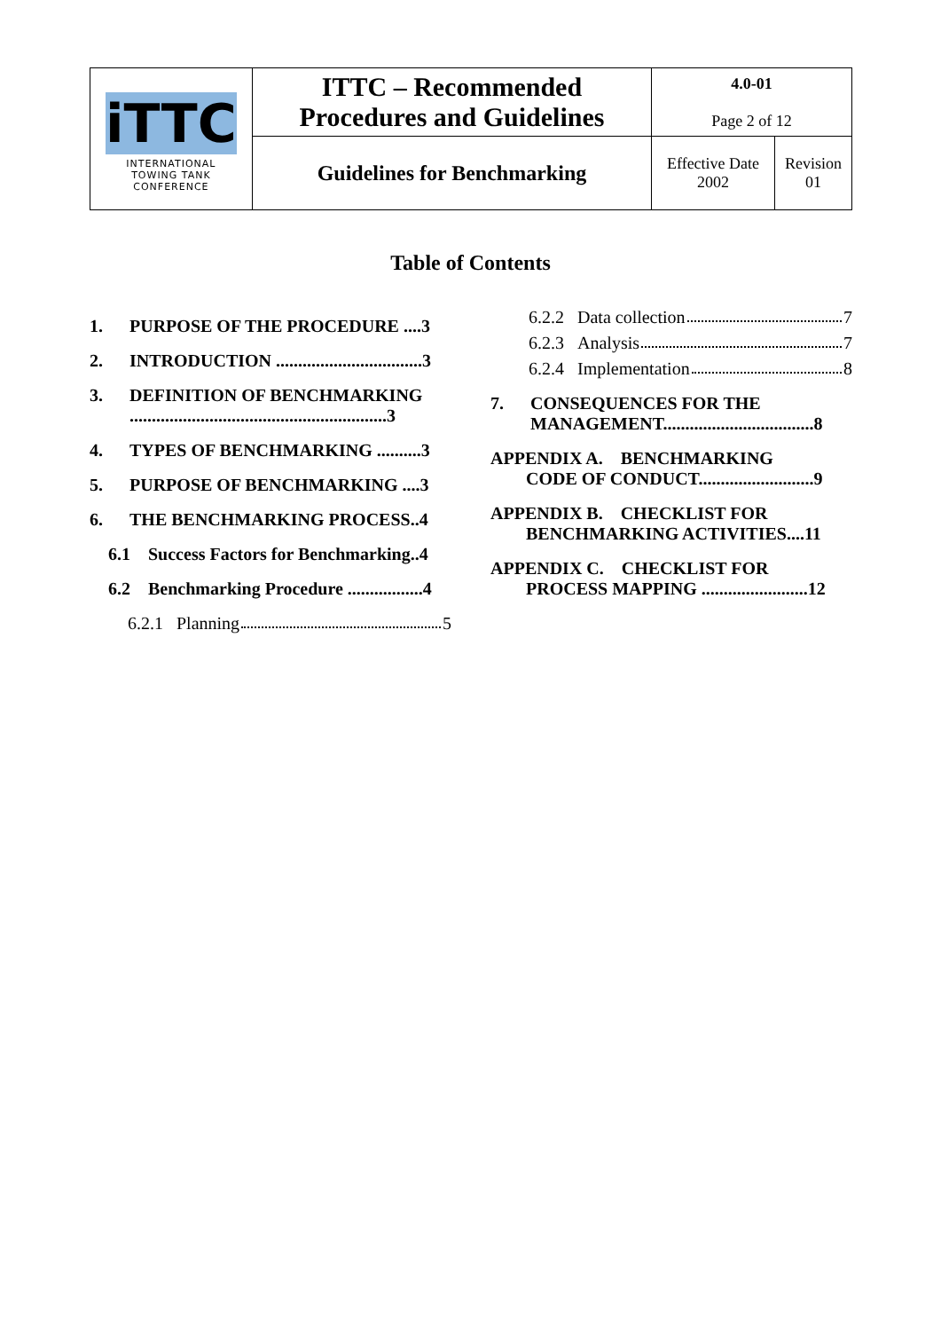| iTTC INTERNATIONAL TOWING TANK CONFERENCE | ITTC – Recommended Procedures and Guidelines | 4.0-01 Page 2 of 12 | |
| | Guidelines for Benchmarking | Effective Date 2002 | Revision 01 |
Table of Contents
1. PURPOSE OF THE PROCEDURE ....3
2. INTRODUCTION .................................3
3. DEFINITION OF BENCHMARKING ..........................................................3
4. TYPES OF BENCHMARKING ..........3
5. PURPOSE OF BENCHMARKING ....3
6. THE BENCHMARKING PROCESS..4
6.1 Success Factors for Benchmarking..4
6.2 Benchmarking Procedure .................4
6.2.1 Planning 5
6.2.2 Data collection 7
6.2.3 Analysis 7
6.2.4 Implementation 8
7. CONSEQUENCES FOR THE MANAGEMENT..................................8
APPENDIX A. BENCHMARKING
CODE OF CONDUCT..........................9
APPENDIX B. CHECKLIST FOR
BENCHMARKING ACTIVITIES....11
APPENDIX C. CHECKLIST FOR
PROCESS MAPPING ........................12